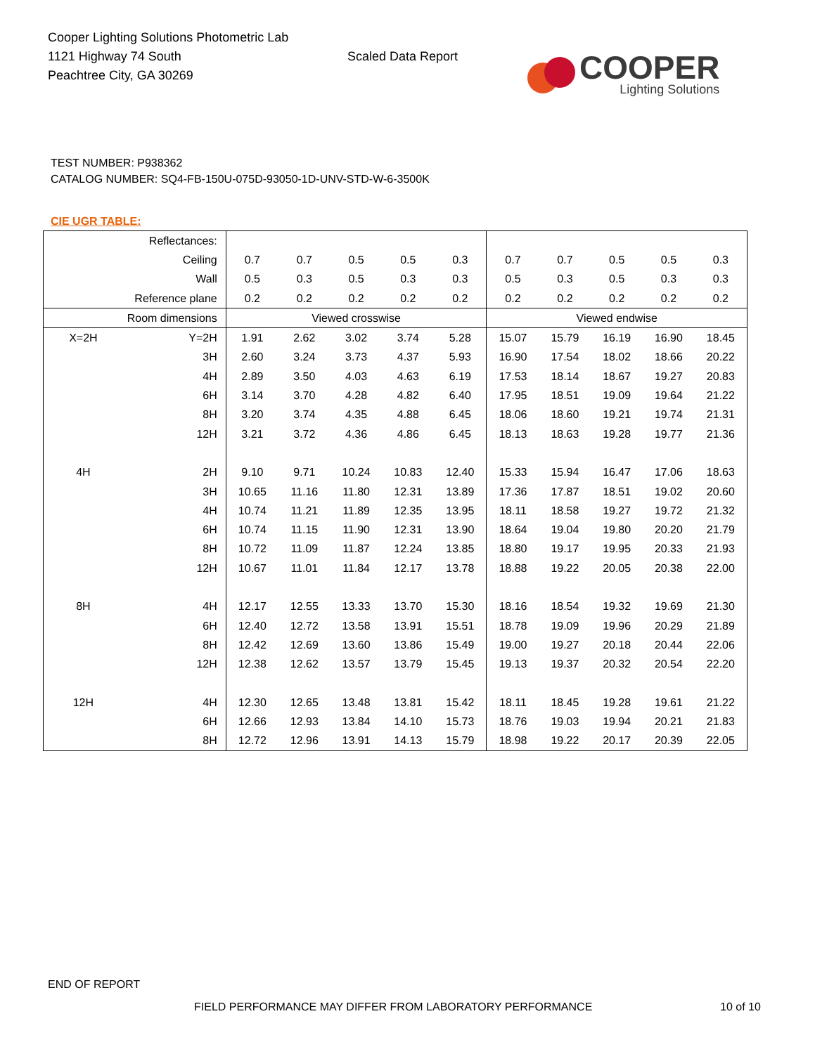Cooper Lighting Solutions Photometric Lab
1121 Highway 74 South
Peachtree City, GA 30269
Scaled Data Report
COOPER
Lighting Solutions
TEST NUMBER: P938362
CATALOG NUMBER: SQ4-FB-150U-075D-93050-1D-UNV-STD-W-6-3500K
CIE UGR TABLE:
| Reflectances: | | | | | | | | | | | |
| Ceiling | | 0.7 | 0.7 | 0.5 | 0.5 | 0.3 | 0.7 | 0.7 | 0.5 | 0.5 | 0.3 |
| Wall | | 0.5 | 0.3 | 0.5 | 0.3 | 0.3 | 0.5 | 0.3 | 0.5 | 0.3 | 0.3 |
| Reference plane | | 0.2 | 0.2 | 0.2 | 0.2 | 0.2 | 0.2 | 0.2 | 0.2 | 0.2 | 0.2 |
| Room dimensions | | Viewed crosswise | | | | | Viewed endwise | | | | |
| X=2H | Y=2H | 1.91 | 2.62 | 3.02 | 3.74 | 5.28 | 15.07 | 15.79 | 16.19 | 16.90 | 18.45 |
| | 3H | 2.60 | 3.24 | 3.73 | 4.37 | 5.93 | 16.90 | 17.54 | 18.02 | 18.66 | 20.22 |
| | 4H | 2.89 | 3.50 | 4.03 | 4.63 | 6.19 | 17.53 | 18.14 | 18.67 | 19.27 | 20.83 |
| | 6H | 3.14 | 3.70 | 4.28 | 4.82 | 6.40 | 17.95 | 18.51 | 19.09 | 19.64 | 21.22 |
| | 8H | 3.20 | 3.74 | 4.35 | 4.88 | 6.45 | 18.06 | 18.60 | 19.21 | 19.74 | 21.31 |
| | 12H | 3.21 | 3.72 | 4.36 | 4.86 | 6.45 | 18.13 | 18.63 | 19.28 | 19.77 | 21.36 |
| 4H | 2H | 9.10 | 9.71 | 10.24 | 10.83 | 12.40 | 15.33 | 15.94 | 16.47 | 17.06 | 18.63 |
| | 3H | 10.65 | 11.16 | 11.80 | 12.31 | 13.89 | 17.36 | 17.87 | 18.51 | 19.02 | 20.60 |
| | 4H | 10.74 | 11.21 | 11.89 | 12.35 | 13.95 | 18.11 | 18.58 | 19.27 | 19.72 | 21.32 |
| | 6H | 10.74 | 11.15 | 11.90 | 12.31 | 13.90 | 18.64 | 19.04 | 19.80 | 20.20 | 21.79 |
| | 8H | 10.72 | 11.09 | 11.87 | 12.24 | 13.85 | 18.80 | 19.17 | 19.95 | 20.33 | 21.93 |
| | 12H | 10.67 | 11.01 | 11.84 | 12.17 | 13.78 | 18.88 | 19.22 | 20.05 | 20.38 | 22.00 |
| 8H | 4H | 12.17 | 12.55 | 13.33 | 13.70 | 15.30 | 18.16 | 18.54 | 19.32 | 19.69 | 21.30 |
| | 6H | 12.40 | 12.72 | 13.58 | 13.91 | 15.51 | 18.78 | 19.09 | 19.96 | 20.29 | 21.89 |
| | 8H | 12.42 | 12.69 | 13.60 | 13.86 | 15.49 | 19.00 | 19.27 | 20.18 | 20.44 | 22.06 |
| | 12H | 12.38 | 12.62 | 13.57 | 13.79 | 15.45 | 19.13 | 19.37 | 20.32 | 20.54 | 22.20 |
| 12H | 4H | 12.30 | 12.65 | 13.48 | 13.81 | 15.42 | 18.11 | 18.45 | 19.28 | 19.61 | 21.22 |
| | 6H | 12.66 | 12.93 | 13.84 | 14.10 | 15.73 | 18.76 | 19.03 | 19.94 | 20.21 | 21.83 |
| | 8H | 12.72 | 12.96 | 13.91 | 14.13 | 15.79 | 18.98 | 19.22 | 20.17 | 20.39 | 22.05 |
END OF REPORT
FIELD PERFORMANCE MAY DIFFER FROM LABORATORY PERFORMANCE
10 of 10